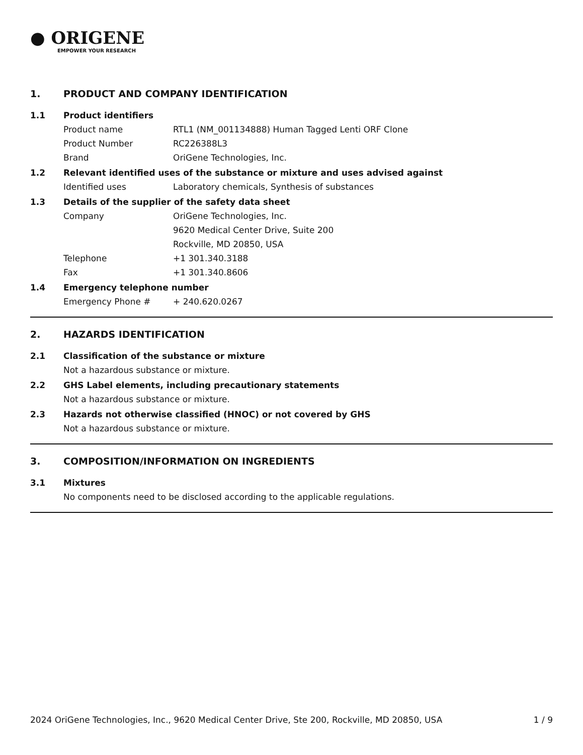● ORIGENE
EMPOWER YOUR RESEARCH
1. PRODUCT AND COMPANY IDENTIFICATION
1.1 Product identifiers
Product name RTL1 (NM_001134888) Human Tagged Lenti ORF Clone
Product Number RC226388L3
Brand OriGene Technologies, Inc.
1.2 Relevant identified uses of the substance or mixture and uses advised against
Identified uses Laboratory chemicals, Synthesis of substances
1.3 Details of the supplier of the safety data sheet
Company OriGene Technologies, Inc.
9620 Medical Center Drive, Suite 200
Rockville, MD 20850, USA
Telephone +1 301.340.3188
Fax +1 301.340.8606
1.4 Emergency telephone number
Emergency Phone # + 240.620.0267
2. HAZARDS IDENTIFICATION
2.1 Classification of the substance or mixture
Not a hazardous substance or mixture.
2.2 GHS Label elements, including precautionary statements
Not a hazardous substance or mixture.
2.3 Hazards not otherwise classified (HNOC) or not covered by GHS
Not a hazardous substance or mixture.
3. COMPOSITION/INFORMATION ON INGREDIENTS
3.1 Mixtures
No components need to be disclosed according to the applicable regulations.
2024 OriGene Technologies, Inc., 9620 Medical Center Drive, Ste 200, Rockville, MD 20850, USA 1 / 9